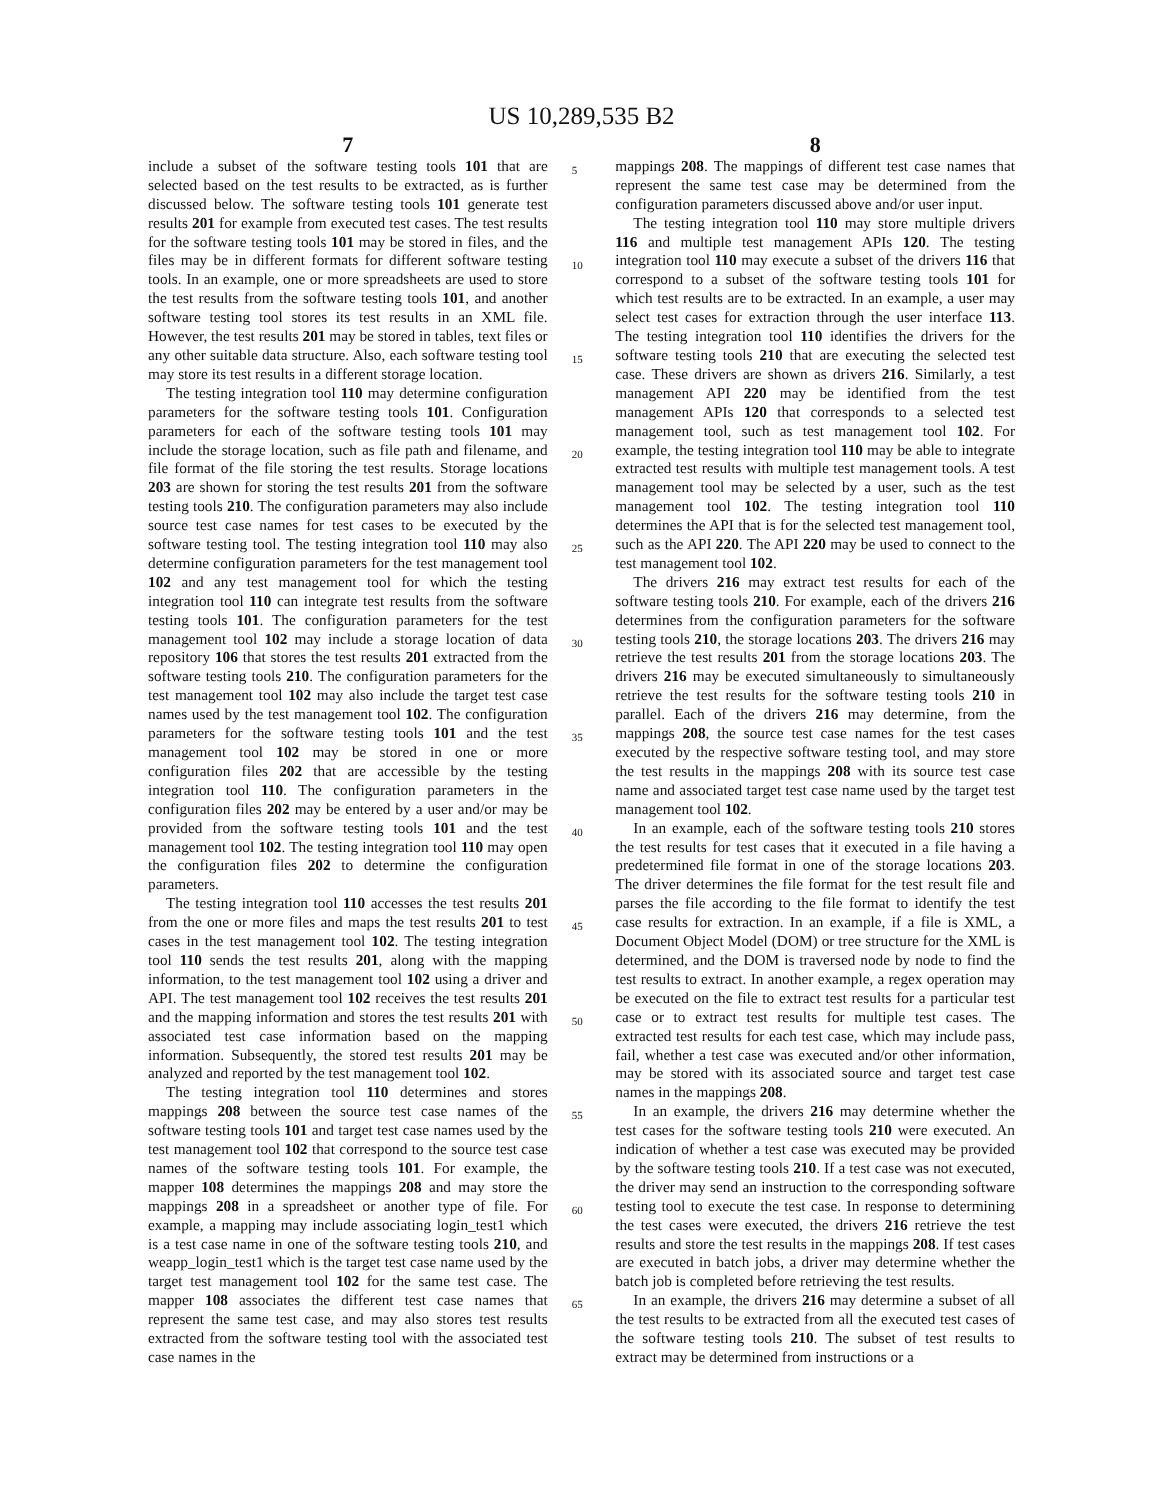US 10,289,535 B2
7
include a subset of the software testing tools 101 that are selected based on the test results to be extracted, as is further discussed below. The software testing tools 101 generate test results 201 for example from executed test cases. The test results for the software testing tools 101 may be stored in files, and the files may be in different formats for different software testing tools. In an example, one or more spreadsheets are used to store the test results from the software testing tools 101, and another software testing tool stores its test results in an XML file. However, the test results 201 may be stored in tables, text files or any other suitable data structure. Also, each software testing tool may store its test results in a different storage location.
The testing integration tool 110 may determine configuration parameters for the software testing tools 101. Configuration parameters for each of the software testing tools 101 may include the storage location, such as file path and filename, and file format of the file storing the test results. Storage locations 203 are shown for storing the test results 201 from the software testing tools 210. The configuration parameters may also include source test case names for test cases to be executed by the software testing tool. The testing integration tool 110 may also determine configuration parameters for the test management tool 102 and any test management tool for which the testing integration tool 110 can integrate test results from the software testing tools 101. The configuration parameters for the test management tool 102 may include a storage location of data repository 106 that stores the test results 201 extracted from the software testing tools 210. The configuration parameters for the test management tool 102 may also include the target test case names used by the test management tool 102. The configuration parameters for the software testing tools 101 and the test management tool 102 may be stored in one or more configuration files 202 that are accessible by the testing integration tool 110. The configuration parameters in the configuration files 202 may be entered by a user and/or may be provided from the software testing tools 101 and the test management tool 102. The testing integration tool 110 may open the configuration files 202 to determine the configuration parameters.
The testing integration tool 110 accesses the test results 201 from the one or more files and maps the test results 201 to test cases in the test management tool 102. The testing integration tool 110 sends the test results 201, along with the mapping information, to the test management tool 102 using a driver and API. The test management tool 102 receives the test results 201 and the mapping information and stores the test results 201 with associated test case information based on the mapping information. Subsequently, the stored test results 201 may be analyzed and reported by the test management tool 102.
The testing integration tool 110 determines and stores mappings 208 between the source test case names of the software testing tools 101 and target test case names used by the test management tool 102 that correspond to the source test case names of the software testing tools 101. For example, the mapper 108 determines the mappings 208 and may store the mappings 208 in a spreadsheet or another type of file. For example, a mapping may include associating login_test1 which is a test case name in one of the software testing tools 210, and weapp_login_test1 which is the target test case name used by the target test management tool 102 for the same test case. The mapper 108 associates the different test case names that represent the same test case, and may also stores test results extracted from the software testing tool with the associated test case names in the
5
10
15
20
25
30
35
40
45
50
55
60
65
8
mappings 208. The mappings of different test case names that represent the same test case may be determined from the configuration parameters discussed above and/or user input.
The testing integration tool 110 may store multiple drivers 116 and multiple test management APIs 120. The testing integration tool 110 may execute a subset of the drivers 116 that correspond to a subset of the software testing tools 101 for which test results are to be extracted. In an example, a user may select test cases for extraction through the user interface 113. The testing integration tool 110 identifies the drivers for the software testing tools 210 that are executing the selected test case. These drivers are shown as drivers 216. Similarly, a test management API 220 may be identified from the test management APIs 120 that corresponds to a selected test management tool, such as test management tool 102. For example, the testing integration tool 110 may be able to integrate extracted test results with multiple test management tools. A test management tool may be selected by a user, such as the test management tool 102. The testing integration tool 110 determines the API that is for the selected test management tool, such as the API 220. The API 220 may be used to connect to the test management tool 102.
The drivers 216 may extract test results for each of the software testing tools 210. For example, each of the drivers 216 determines from the configuration parameters for the software testing tools 210, the storage locations 203. The drivers 216 may retrieve the test results 201 from the storage locations 203. The drivers 216 may be executed simultaneously to simultaneously retrieve the test results for the software testing tools 210 in parallel. Each of the drivers 216 may determine, from the mappings 208, the source test case names for the test cases executed by the respective software testing tool, and may store the test results in the mappings 208 with its source test case name and associated target test case name used by the target test management tool 102.
In an example, each of the software testing tools 210 stores the test results for test cases that it executed in a file having a predetermined file format in one of the storage locations 203. The driver determines the file format for the test result file and parses the file according to the file format to identify the test case results for extraction. In an example, if a file is XML, a Document Object Model (DOM) or tree structure for the XML is determined, and the DOM is traversed node by node to find the test results to extract. In another example, a regex operation may be executed on the file to extract test results for a particular test case or to extract test results for multiple test cases. The extracted test results for each test case, which may include pass, fail, whether a test case was executed and/or other information, may be stored with its associated source and target test case names in the mappings 208.
In an example, the drivers 216 may determine whether the test cases for the software testing tools 210 were executed. An indication of whether a test case was executed may be provided by the software testing tools 210. If a test case was not executed, the driver may send an instruction to the corresponding software testing tool to execute the test case. In response to determining the test cases were executed, the drivers 216 retrieve the test results and store the test results in the mappings 208. If test cases are executed in batch jobs, a driver may determine whether the batch job is completed before retrieving the test results.
In an example, the drivers 216 may determine a subset of all the test results to be extracted from all the executed test cases of the software testing tools 210. The subset of test results to extract may be determined from instructions or a